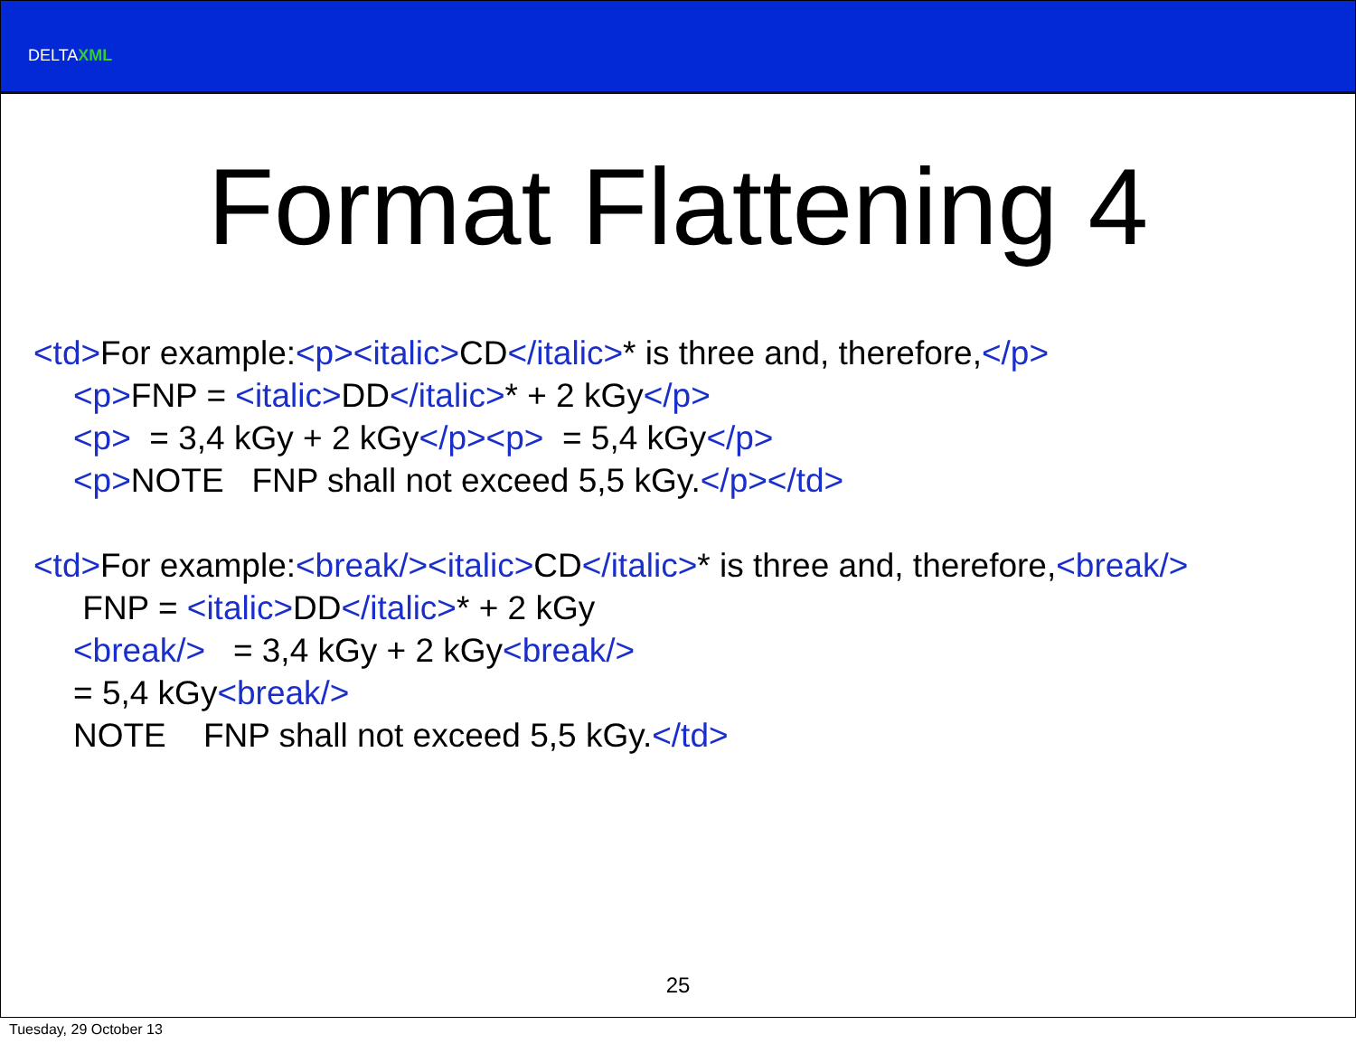DELTAXML
Format Flattening 4
<td>For example:<p><italic>CD</italic>* is three and, therefore,</p>
<p>FNP = <italic>DD</italic>* + 2 kGy</p>
<p> = 3,4 kGy + 2 kGy</p><p> = 5,4 kGy</p>
<p>NOTE FNP shall not exceed 5,5 kGy.</p></td>
<td>For example:<break/><italic>CD</italic>* is three and, therefore,<break/>
FNP = <italic>DD</italic>* + 2 kGy
<break/> = 3,4 kGy + 2 kGy<break/>
= 5,4 kGy<break/>
NOTE FNP shall not exceed 5,5 kGy.</td>
25
Tuesday, 29 October 13